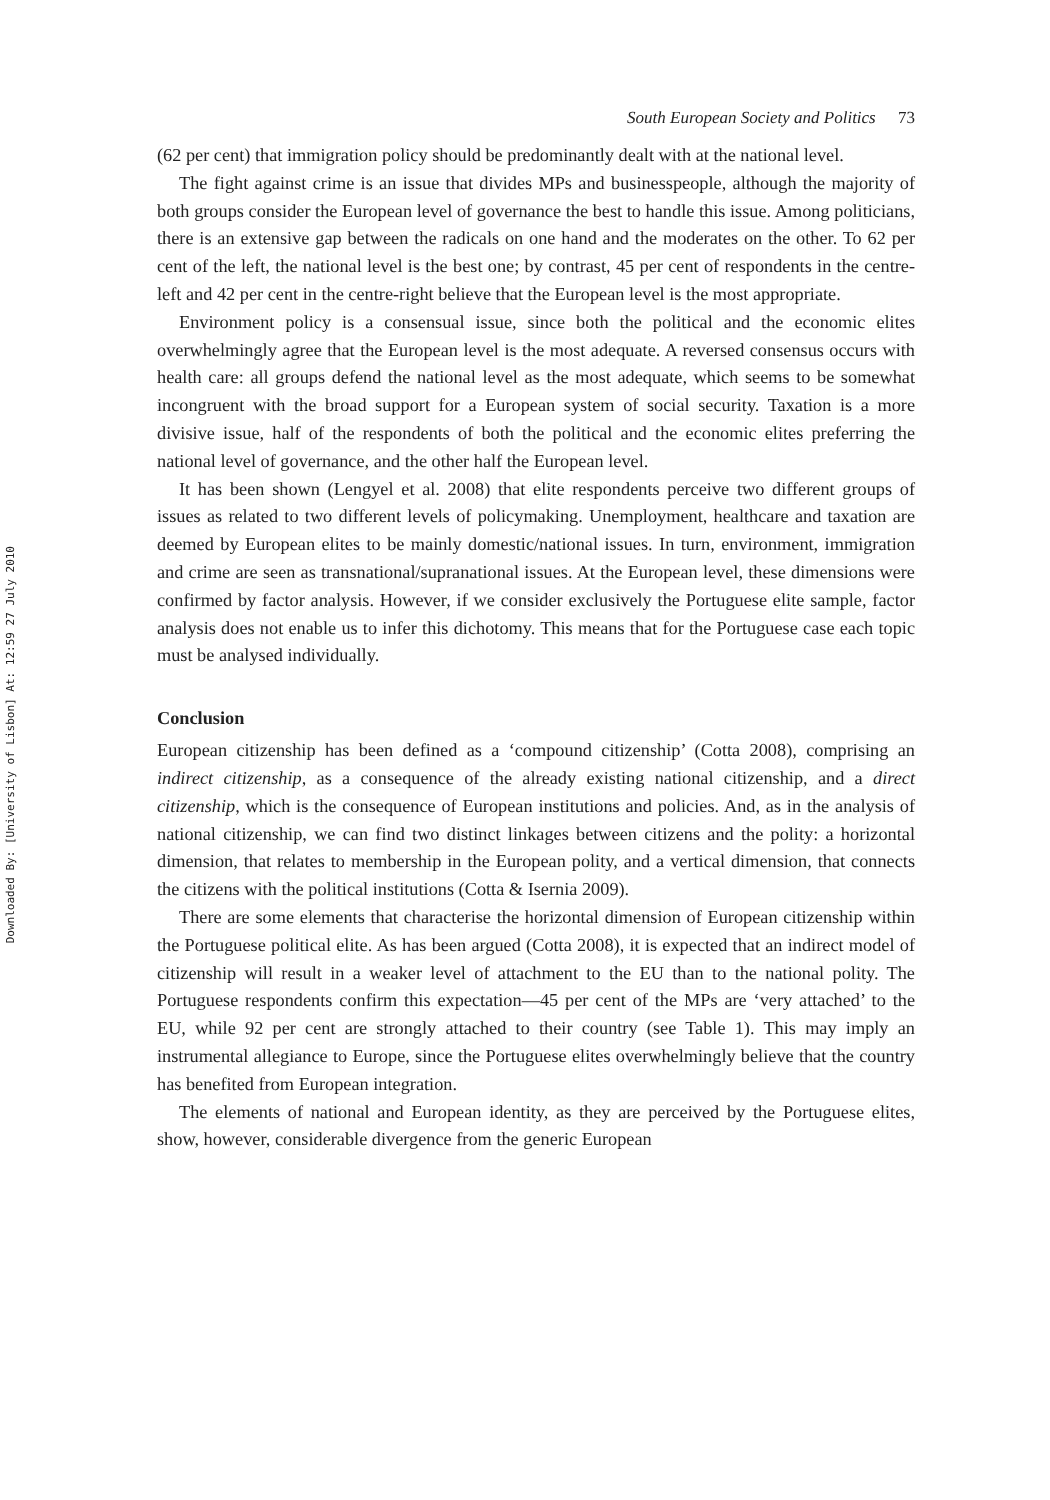Downloaded By: [University of Lisbon] At: 12:59 27 July 2010
South European Society and Politics 73
(62 per cent) that immigration policy should be predominantly dealt with at the national level.
The fight against crime is an issue that divides MPs and businesspeople, although the majority of both groups consider the European level of governance the best to handle this issue. Among politicians, there is an extensive gap between the radicals on one hand and the moderates on the other. To 62 per cent of the left, the national level is the best one; by contrast, 45 per cent of respondents in the centre-left and 42 per cent in the centre-right believe that the European level is the most appropriate.
Environment policy is a consensual issue, since both the political and the economic elites overwhelmingly agree that the European level is the most adequate. A reversed consensus occurs with health care: all groups defend the national level as the most adequate, which seems to be somewhat incongruent with the broad support for a European system of social security. Taxation is a more divisive issue, half of the respondents of both the political and the economic elites preferring the national level of governance, and the other half the European level.
It has been shown (Lengyel et al. 2008) that elite respondents perceive two different groups of issues as related to two different levels of policymaking. Unemployment, healthcare and taxation are deemed by European elites to be mainly domestic/national issues. In turn, environment, immigration and crime are seen as transnational/supranational issues. At the European level, these dimensions were confirmed by factor analysis. However, if we consider exclusively the Portuguese elite sample, factor analysis does not enable us to infer this dichotomy. This means that for the Portuguese case each topic must be analysed individually.
Conclusion
European citizenship has been defined as a ‘compound citizenship’ (Cotta 2008), comprising an indirect citizenship, as a consequence of the already existing national citizenship, and a direct citizenship, which is the consequence of European institutions and policies. And, as in the analysis of national citizenship, we can find two distinct linkages between citizens and the polity: a horizontal dimension, that relates to membership in the European polity, and a vertical dimension, that connects the citizens with the political institutions (Cotta & Isernia 2009).
There are some elements that characterise the horizontal dimension of European citizenship within the Portuguese political elite. As has been argued (Cotta 2008), it is expected that an indirect model of citizenship will result in a weaker level of attachment to the EU than to the national polity. The Portuguese respondents confirm this expectation—45 per cent of the MPs are ‘very attached’ to the EU, while 92 per cent are strongly attached to their country (see Table 1). This may imply an instrumental allegiance to Europe, since the Portuguese elites overwhelmingly believe that the country has benefited from European integration.
The elements of national and European identity, as they are perceived by the Portuguese elites, show, however, considerable divergence from the generic European